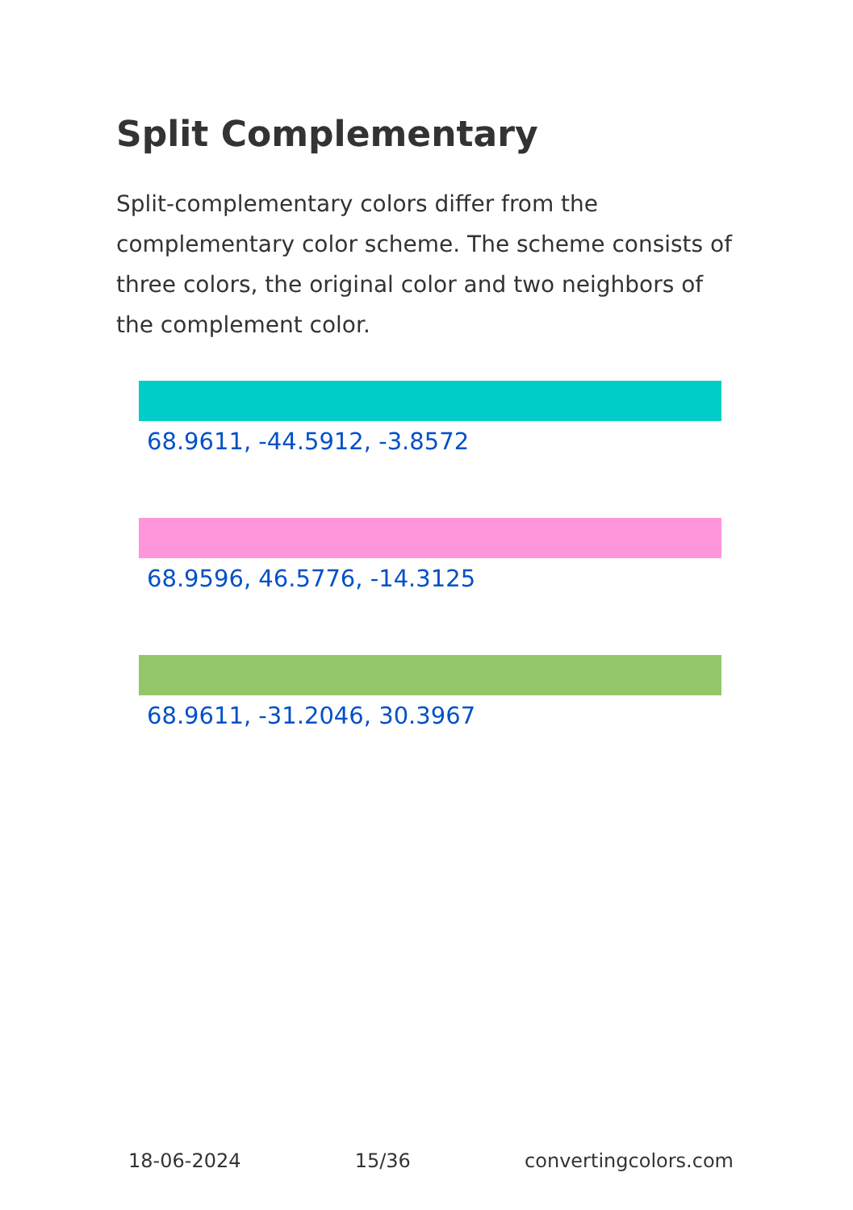Split Complementary
Split-complementary colors differ from the complementary color scheme. The scheme consists of three colors, the original color and two neighbors of the complement color.
68.9611, -44.5912, -3.8572
68.9596, 46.5776, -14.3125
68.9611, -31.2046, 30.3967
18-06-2024 15/36 convertingcolors.com